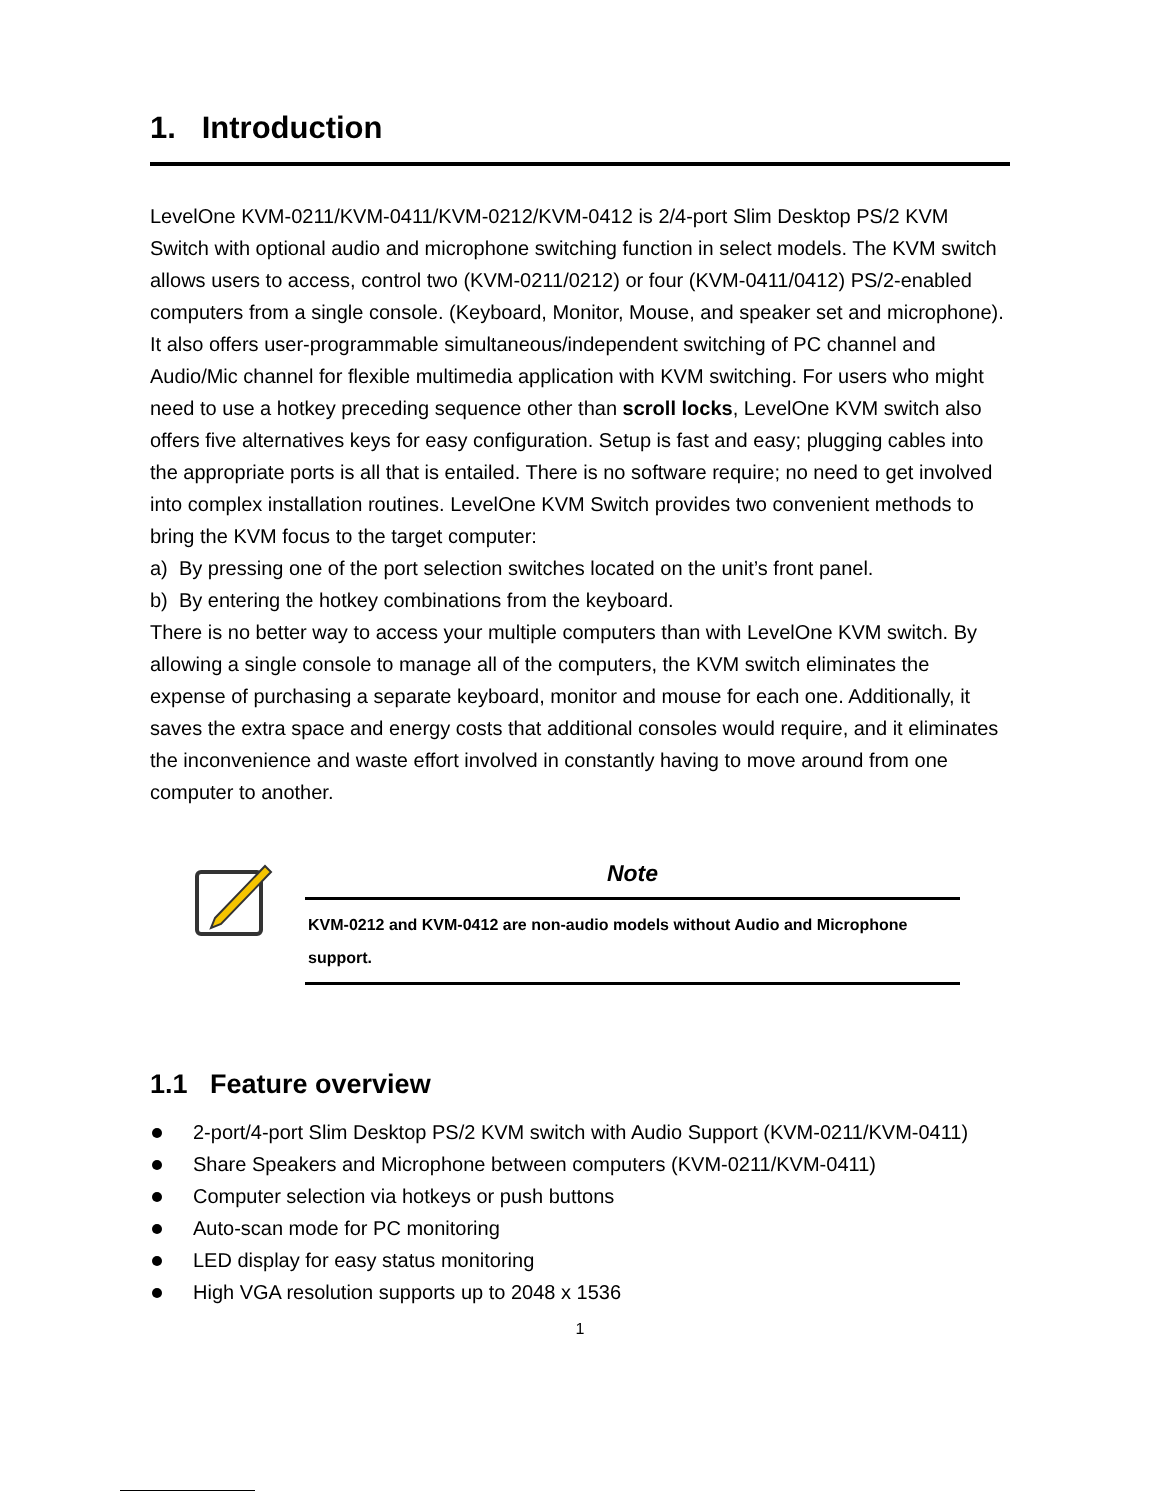1. Introduction
LevelOne KVM-0211/KVM-0411/KVM-0212/KVM-0412 is 2/4-port Slim Desktop PS/2 KVM Switch with optional audio and microphone switching function in select models. The KVM switch allows users to access, control two (KVM-0211/0212) or four (KVM-0411/0412) PS/2-enabled computers from a single console. (Keyboard, Monitor, Mouse, and speaker set and microphone). It also offers user-programmable simultaneous/independent switching of PC channel and Audio/Mic channel for flexible multimedia application with KVM switching. For users who might need to use a hotkey preceding sequence other than scroll locks, LevelOne KVM switch also offers five alternatives keys for easy configuration. Setup is fast and easy; plugging cables into the appropriate ports is all that is entailed. There is no software require; no need to get involved into complex installation routines. LevelOne KVM Switch provides two convenient methods to bring the KVM focus to the target computer:
a) By pressing one of the port selection switches located on the unit’s front panel.
b) By entering the hotkey combinations from the keyboard.
There is no better way to access your multiple computers than with LevelOne KVM switch. By allowing a single console to manage all of the computers, the KVM switch eliminates the expense of purchasing a separate keyboard, monitor and mouse for each one. Additionally, it saves the extra space and energy costs that additional consoles would require, and it eliminates the inconvenience and waste effort involved in constantly having to move around from one computer to another.
Note
KVM-0212 and KVM-0412 are non-audio models without Audio and Microphone support.
1.1 Feature overview
2-port/4-port Slim Desktop PS/2 KVM switch with Audio Support (KVM-0211/KVM-0411)
Share Speakers and Microphone between computers (KVM-0211/KVM-0411)
Computer selection via hotkeys or push buttons
Auto-scan mode for PC monitoring
LED display for easy status monitoring
High VGA resolution supports up to 2048 x 1536
1